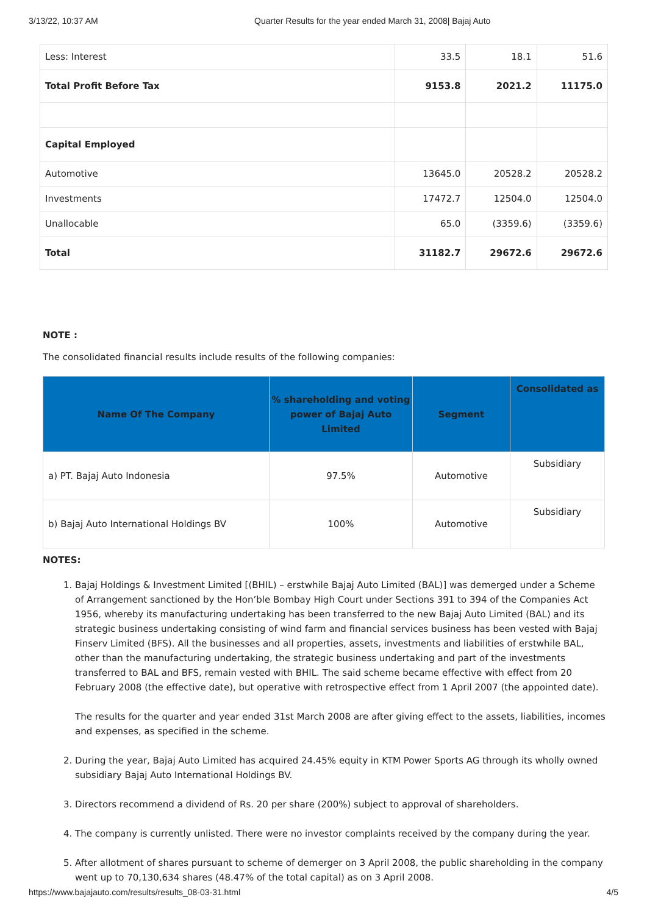3/13/22, 10:37 AM Quarter Results for the year ended March 31, 2008| Bajaj Auto
| Less: Interest | 33.5 | 18.1 | 51.6 |
| Total Profit Before Tax | 9153.8 | 2021.2 | 11175.0 |
| Capital Employed | | | |
| Automotive | 13645.0 | 20528.2 | 20528.2 |
| Investments | 17472.7 | 12504.0 | 12504.0 |
| Unallocable | 65.0 | (3359.6) | (3359.6) |
| Total | 31182.7 | 29672.6 | 29672.6 |
NOTE :
The consolidated financial results include results of the following companies:
| Name Of The Company | % shareholding and voting power of Bajaj Auto Limited | Segment | Consolidated as |
| --- | --- | --- | --- |
| a) PT. Bajaj Auto Indonesia | 97.5% | Automotive | Subsidiary |
| b) Bajaj Auto International Holdings BV | 100% | Automotive | Subsidiary |
NOTES:
1. Bajaj Holdings & Investment Limited [(BHIL) – erstwhile Bajaj Auto Limited (BAL)] was demerged under a Scheme of Arrangement sanctioned by the Hon’ble Bombay High Court under Sections 391 to 394 of the Companies Act 1956, whereby its manufacturing undertaking has been transferred to the new Bajaj Auto Limited (BAL) and its strategic business undertaking consisting of wind farm and financial services business has been vested with Bajaj Finserv Limited (BFS). All the businesses and all properties, assets, investments and liabilities of erstwhile BAL, other than the manufacturing undertaking, the strategic business undertaking and part of the investments transferred to BAL and BFS, remain vested with BHIL. The said scheme became effective with effect from 20 February 2008 (the effective date), but operative with retrospective effect from 1 April 2007 (the appointed date).
The results for the quarter and year ended 31st March 2008 are after giving effect to the assets, liabilities, incomes and expenses, as specified in the scheme.
2. During the year, Bajaj Auto Limited has acquired 24.45% equity in KTM Power Sports AG through its wholly owned subsidiary Bajaj Auto International Holdings BV.
3. Directors recommend a dividend of Rs. 20 per share (200%) subject to approval of shareholders.
4. The company is currently unlisted. There were no investor complaints received by the company during the year.
5. After allotment of shares pursuant to scheme of demerger on 3 April 2008, the public shareholding in the company went up to 70,130,634 shares (48.47% of the total capital) as on 3 April 2008.
https://www.bajajauto.com/results/results_08-03-31.html 4/5